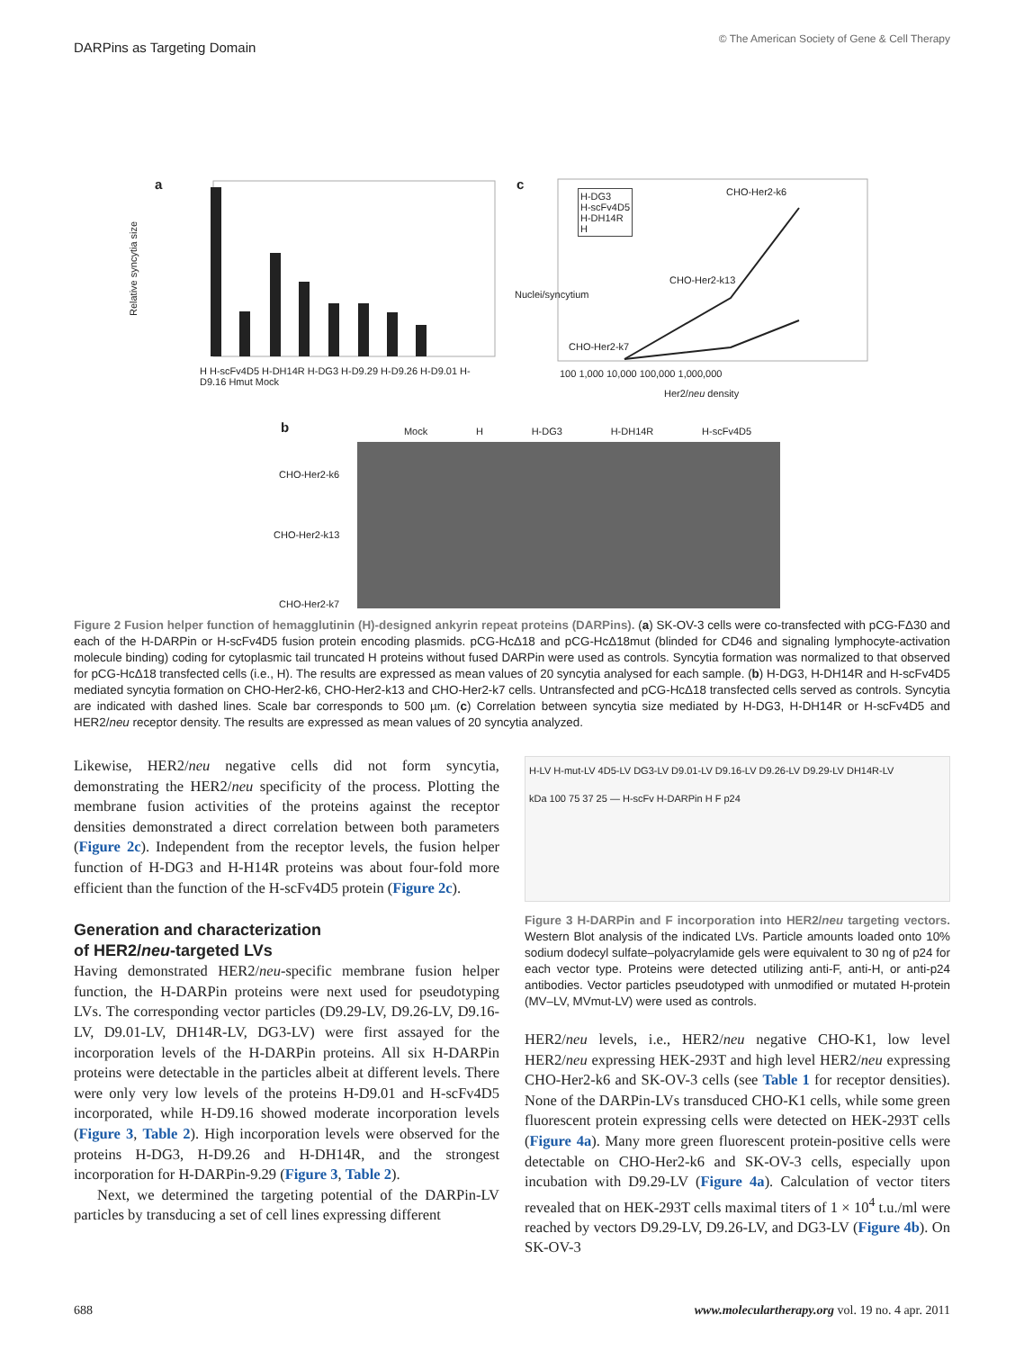DARPins as Targeting Domain
© The American Society of Gene & Cell Therapy
a c
b
Relative syncytia size
H H-scFv4D5 H-DH14R H-DG3 H-D9.29 H-D9.26 H-D9.01 H-D9.16 Hmut Mock
H-DG3
H-scFv4D5
H-DH14R
H
CHO-Her2-k6
CHO-Her2-k13
CHO-Her2-k7
100 1,000 10,000 100,000 1,000,000
Her2/neu density
Nuclei/syncytium
Mock H H-DG3 H-DH14R H-scFv4D5
CHO-Her2-k6
CHO-Her2-k13
CHO-Her2-k7
Figure 2 Fusion helper function of hemagglutinin (H)-designed ankyrin repeat proteins (DARPins). (a) SK-OV-3 cells were co-transfected with pCG-FΔ30 and each of the H-DARPin or H-scFv4D5 fusion protein encoding plasmids. pCG-HcΔ18 and pCG-HcΔ18mut (blinded for CD46 and signaling lymphocyte-activation molecule binding) coding for cytoplasmic tail truncated H proteins without fused DARPin were used as controls. Syncytia formation was normalized to that observed for pCG-HcΔ18 transfected cells (i.e., H). The results are expressed as mean values of 20 syncytia analysed for each sample. (b) H-DG3, H-DH14R and H-scFv4D5 mediated syncytia formation on CHO-Her2-k6, CHO-Her2-k13 and CHO-Her2-k7 cells. Untransfected and pCG-HcΔ18 transfected cells served as controls. Syncytia are indicated with dashed lines. Scale bar corresponds to 500 µm. (c) Correlation between syncytia size mediated by H-DG3, H-DH14R or H-scFv4D5 and HER2/neu receptor density. The results are expressed as mean values of 20 syncytia analyzed.
Likewise, HER2/neu negative cells did not form syncytia, demonstrating the HER2/neu specificity of the process. Plotting the membrane fusion activities of the proteins against the receptor densities demonstrated a direct correlation between both parameters (Figure 2c). Independent from the receptor levels, the fusion helper function of H-DG3 and H-H14R proteins was about four-fold more efficient than the function of the H-scFv4D5 protein (Figure 2c).
Generation and characterization
of HER2/neu-targeted LVs
Having demonstrated HER2/neu-specific membrane fusion helper function, the H-DARPin proteins were next used for pseudotyping LVs. The corresponding vector particles (D9.29-LV, D9.26-LV, D9.16-LV, D9.01-LV, DH14R-LV, DG3-LV) were first assayed for the incorporation levels of the H-DARPin proteins. All six H-DARPin proteins were detectable in the particles albeit at different levels. There were only very low levels of the proteins H-D9.01 and H-scFv4D5 incorporated, while H-D9.16 showed moderate incorporation levels (Figure 3, Table 2). High incorporation levels were observed for the proteins H-DG3, H-D9.26 and H-DH14R, and the strongest incorporation for H-DARPin-9.29 (Figure 3, Table 2).
Next, we determined the targeting potential of the DARPin-LV particles by transducing a set of cell lines expressing different
H-LV H-mut-LV 4D5-LV DG3-LV D9.01-LV D9.16-LV D9.26-LV D9.29-LV DH14R-LV
kDa 100 75 37 25 — H-scFv H-DARPin H F p24
Figure 3 H-DARPin and F incorporation into HER2/neu targeting vectors. Western Blot analysis of the indicated LVs. Particle amounts loaded onto 10% sodium dodecyl sulfate–polyacrylamide gels were equivalent to 30 ng of p24 for each vector type. Proteins were detected utilizing anti-F, anti-H, or anti-p24 antibodies. Vector particles pseudotyped with unmodified or mutated H-protein (MV–LV, MVmut-LV) were used as controls.
HER2/neu levels, i.e., HER2/neu negative CHO-K1, low level HER2/neu expressing HEK-293T and high level HER2/neu expressing CHO-Her2-k6 and SK-OV-3 cells (see Table 1 for receptor densities). None of the DARPin-LVs transduced CHO-K1 cells, while some green fluorescent protein expressing cells were detected on HEK-293T cells (Figure 4a). Many more green fluorescent protein-positive cells were detectable on CHO-Her2-k6 and SK-OV-3 cells, especially upon incubation with D9.29-LV (Figure 4a). Calculation of vector titers revealed that on HEK-293T cells maximal titers of 1 × 10<sup>4</sup> t.u./ml were reached by vectors D9.29-LV, D9.26-LV, and DG3-LV (Figure 4b). On SK-OV-3
688 www.moleculartherapy.org vol. 19 no. 4 apr. 2011